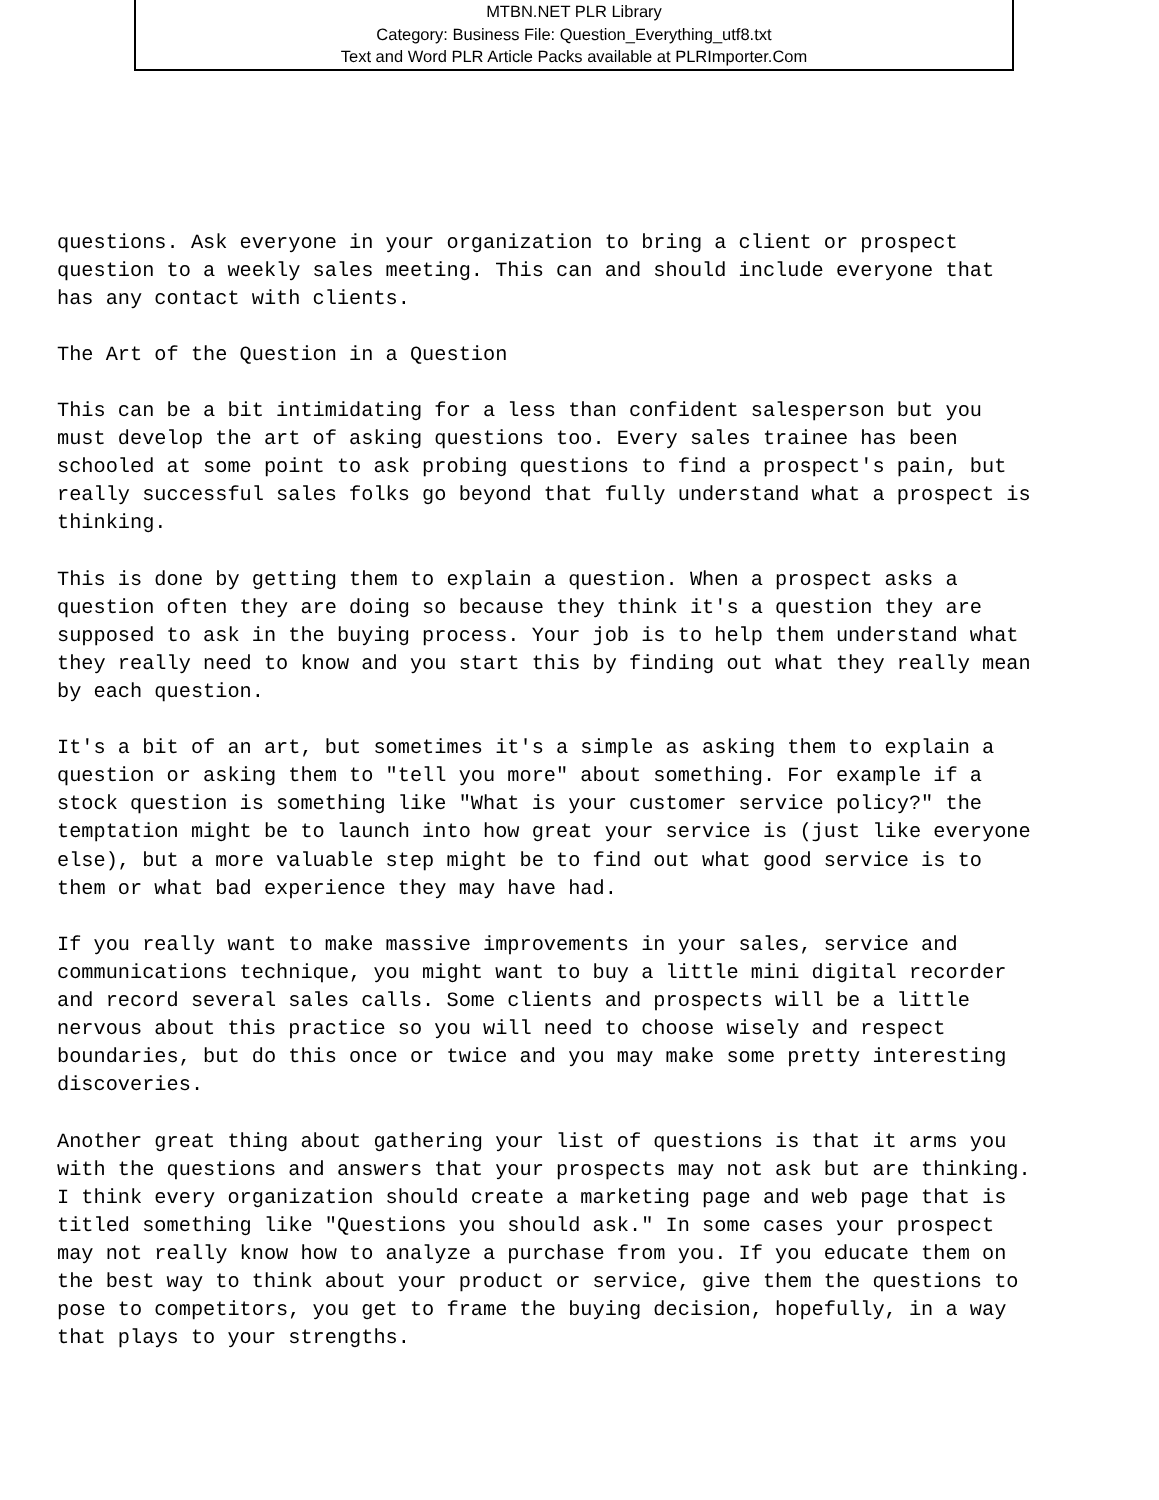MTBN.NET PLR Library
Category: Business File: Question_Everything_utf8.txt
Text and Word PLR Article Packs available at PLRImporter.Com
questions. Ask everyone in your organization to bring a client or prospect question to a weekly sales meeting. This can and should include everyone that has any contact with clients. The Art of the Question in a Question This can be a bit intimidating for a less than confident salesperson but you must develop the art of asking questions too. Every sales trainee has been schooled at some point to ask probing questions to find a prospect's pain, but really successful sales folks go beyond that fully understand what a prospect is thinking. This is done by getting them to explain a question. When a prospect asks a question often they are doing so because they think it's a question they are supposed to ask in the buying process. Your job is to help them understand what they really need to know and you start this by finding out what they really mean by each question. It's a bit of an art, but sometimes it's a simple as asking them to explain a question or asking them to "tell you more" about something. For example if a stock question is something like "What is your customer service policy?" the temptation might be to launch into how great your service is (just like everyone else), but a more valuable step might be to find out what good service is to them or what bad experience they may have had. If you really want to make massive improvements in your sales, service and communications technique, you might want to buy a little mini digital recorder and record several sales calls. Some clients and prospects will be a little nervous about this practice so you will need to choose wisely and respect boundaries, but do this once or twice and you may make some pretty interesting discoveries. Another great thing about gathering your list of questions is that it arms you with the questions and answers that your prospects may not ask but are thinking. I think every organization should create a marketing page and web page that is titled something like "Questions you should ask." In some cases your prospect may not really know how to analyze a purchase from you. If you educate them on the best way to think about your product or service, give them the questions to pose to competitors, you get to frame the buying decision, hopefully, in a way that plays to your strengths.